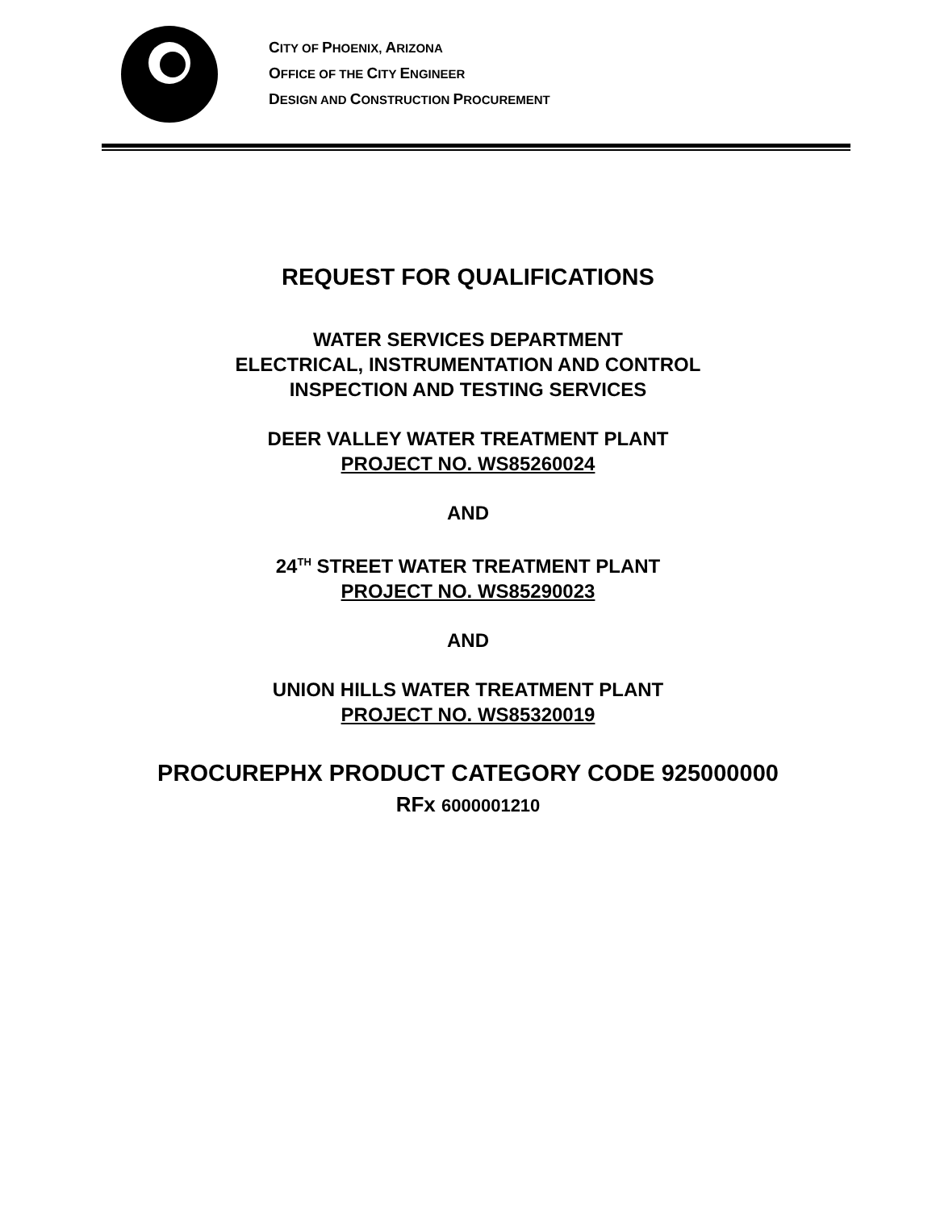CITY OF PHOENIX, ARIZONA
OFFICE OF THE CITY ENGINEER
DESIGN AND CONSTRUCTION PROCUREMENT
REQUEST FOR QUALIFICATIONS
WATER SERVICES DEPARTMENT
ELECTRICAL, INSTRUMENTATION AND CONTROL
INSPECTION AND TESTING SERVICES
DEER VALLEY WATER TREATMENT PLANT
PROJECT NO. WS85260024
AND
24<sup>TH</sup> STREET WATER TREATMENT PLANT
PROJECT NO. WS85290023
AND
UNION HILLS WATER TREATMENT PLANT
PROJECT NO. WS85320019
PROCUREPHX PRODUCT CATEGORY CODE 925000000
RFx 6000001210